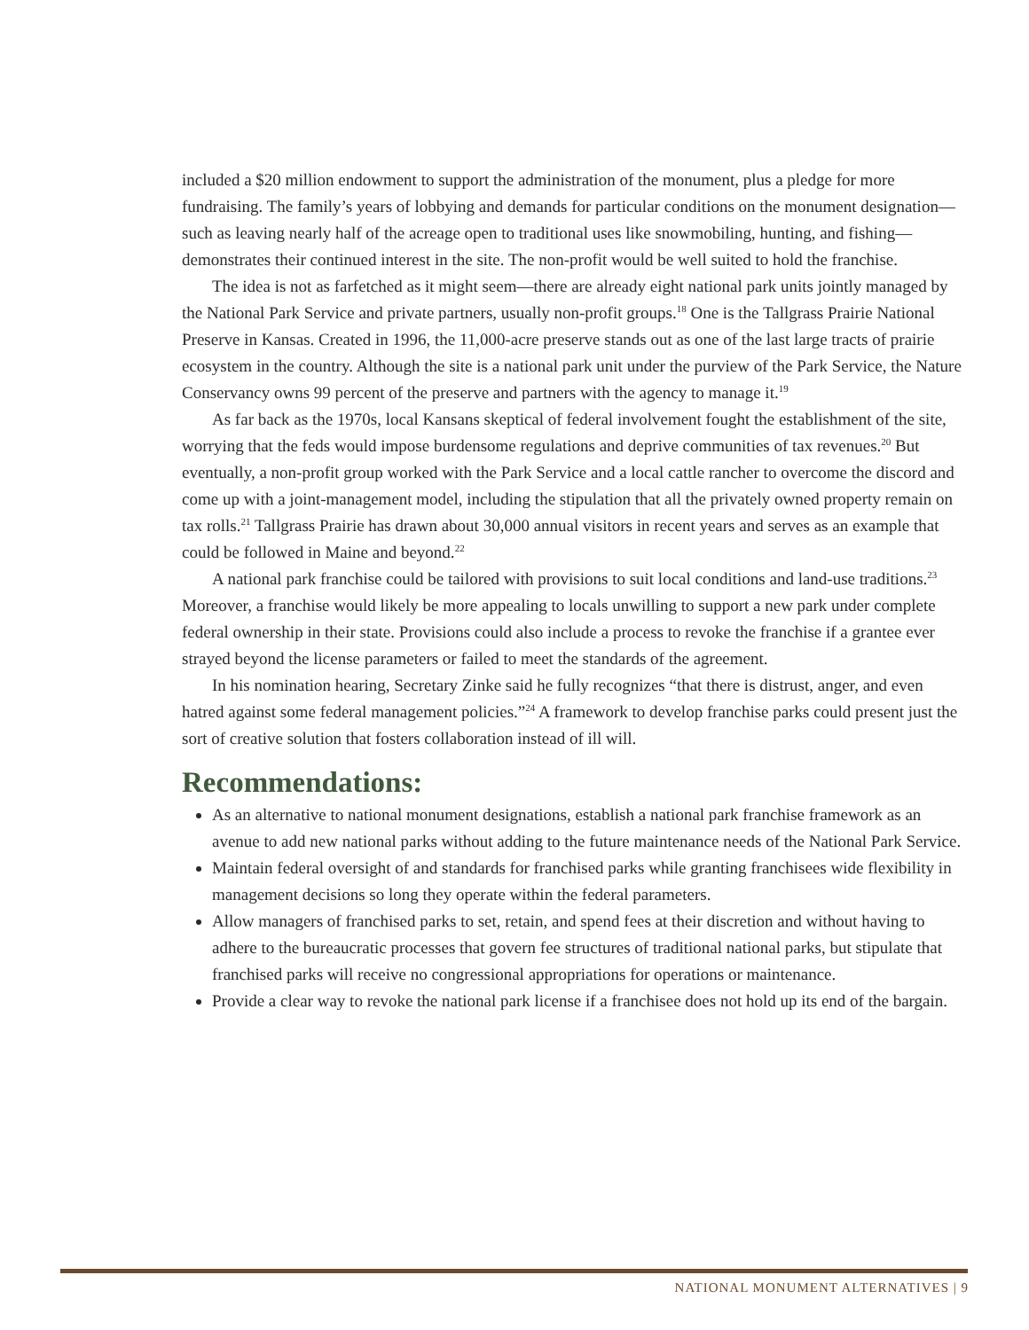included a $20 million endowment to support the administration of the monument, plus a pledge for more fundraising. The family’s years of lobbying and demands for particular conditions on the monument designation—such as leaving nearly half of the acreage open to traditional uses like snowmobiling, hunting, and fishing—demonstrates their continued interest in the site. The non-profit would be well suited to hold the franchise.
The idea is not as farfetched as it might seem—there are already eight national park units jointly managed by the National Park Service and private partners, usually non-profit groups.<sup>18</sup> One is the Tallgrass Prairie National Preserve in Kansas. Created in 1996, the 11,000-acre preserve stands out as one of the last large tracts of prairie ecosystem in the country. Although the site is a national park unit under the purview of the Park Service, the Nature Conservancy owns 99 percent of the preserve and partners with the agency to manage it.<sup>19</sup>
As far back as the 1970s, local Kansans skeptical of federal involvement fought the establishment of the site, worrying that the feds would impose burdensome regulations and deprive communities of tax revenues.<sup>20</sup> But eventually, a non-profit group worked with the Park Service and a local cattle rancher to overcome the discord and come up with a joint-management model, including the stipulation that all the privately owned property remain on tax rolls.<sup>21</sup> Tallgrass Prairie has drawn about 30,000 annual visitors in recent years and serves as an example that could be followed in Maine and beyond.<sup>22</sup>
A national park franchise could be tailored with provisions to suit local conditions and land-use traditions.<sup>23</sup> Moreover, a franchise would likely be more appealing to locals unwilling to support a new park under complete federal ownership in their state. Provisions could also include a process to revoke the franchise if a grantee ever strayed beyond the license parameters or failed to meet the standards of the agreement.
In his nomination hearing, Secretary Zinke said he fully recognizes “that there is distrust, anger, and even hatred against some federal management policies.”<sup>24</sup> A framework to develop franchise parks could present just the sort of creative solution that fosters collaboration instead of ill will.
Recommendations:
As an alternative to national monument designations, establish a national park franchise framework as an avenue to add new national parks without adding to the future maintenance needs of the National Park Service.
Maintain federal oversight of and standards for franchised parks while granting franchisees wide flexibility in management decisions so long they operate within the federal parameters.
Allow managers of franchised parks to set, retain, and spend fees at their discretion and without having to adhere to the bureaucratic processes that govern fee structures of traditional national parks, but stipulate that franchised parks will receive no congressional appropriations for operations or maintenance.
Provide a clear way to revoke the national park license if a franchisee does not hold up its end of the bargain.
NATIONAL MONUMENT ALTERNATIVES | 9